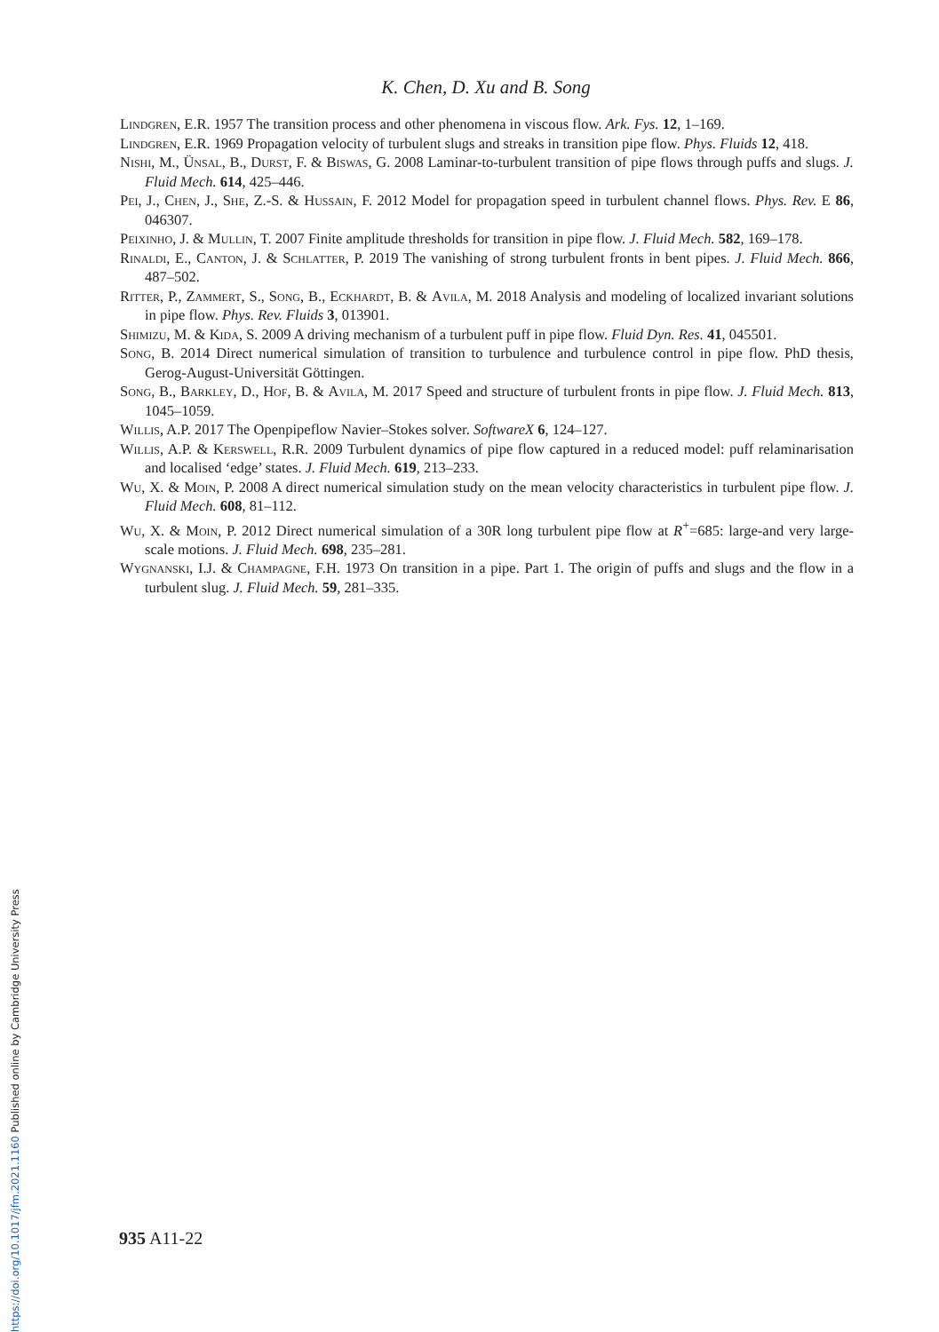K. Chen, D. Xu and B. Song
Lindgren, E.R. 1957 The transition process and other phenomena in viscous flow. Ark. Fys. 12, 1–169.
Lindgren, E.R. 1969 Propagation velocity of turbulent slugs and streaks in transition pipe flow. Phys. Fluids 12, 418.
Nishi, M., Ünsal, B., Durst, F. & Biswas, G. 2008 Laminar-to-turbulent transition of pipe flows through puffs and slugs. J. Fluid Mech. 614, 425–446.
Pei, J., Chen, J., She, Z.-S. & Hussain, F. 2012 Model for propagation speed in turbulent channel flows. Phys. Rev. E 86, 046307.
Peixinho, J. & Mullin, T. 2007 Finite amplitude thresholds for transition in pipe flow. J. Fluid Mech. 582, 169–178.
Rinaldi, E., Canton, J. & Schlatter, P. 2019 The vanishing of strong turbulent fronts in bent pipes. J. Fluid Mech. 866, 487–502.
Ritter, P., Zammert, S., Song, B., Eckhardt, B. & Avila, M. 2018 Analysis and modeling of localized invariant solutions in pipe flow. Phys. Rev. Fluids 3, 013901.
Shimizu, M. & Kida, S. 2009 A driving mechanism of a turbulent puff in pipe flow. Fluid Dyn. Res. 41, 045501.
Song, B. 2014 Direct numerical simulation of transition to turbulence and turbulence control in pipe flow. PhD thesis, Gerog-August-Universität Göttingen.
Song, B., Barkley, D., Hof, B. & Avila, M. 2017 Speed and structure of turbulent fronts in pipe flow. J. Fluid Mech. 813, 1045–1059.
Willis, A.P. 2017 The Openpipeflow Navier–Stokes solver. SoftwareX 6, 124–127.
Willis, A.P. & Kerswell, R.R. 2009 Turbulent dynamics of pipe flow captured in a reduced model: puff relaminarisation and localised ‘edge’ states. J. Fluid Mech. 619, 213–233.
Wu, X. & Moin, P. 2008 A direct numerical simulation study on the mean velocity characteristics in turbulent pipe flow. J. Fluid Mech. 608, 81–112.
Wu, X. & Moin, P. 2012 Direct numerical simulation of a 30R long turbulent pipe flow at R<sup>+</sup>=685: large-and very large-scale motions. J. Fluid Mech. 698, 235–281.
Wygnanski, I.J. & Champagne, F.H. 1973 On transition in a pipe. Part 1. The origin of puffs and slugs and the flow in a turbulent slug. J. Fluid Mech. 59, 281–335.
935 A11-22
https://doi.org/10.1017/jfm.2021.1160 Published online by Cambridge University Press